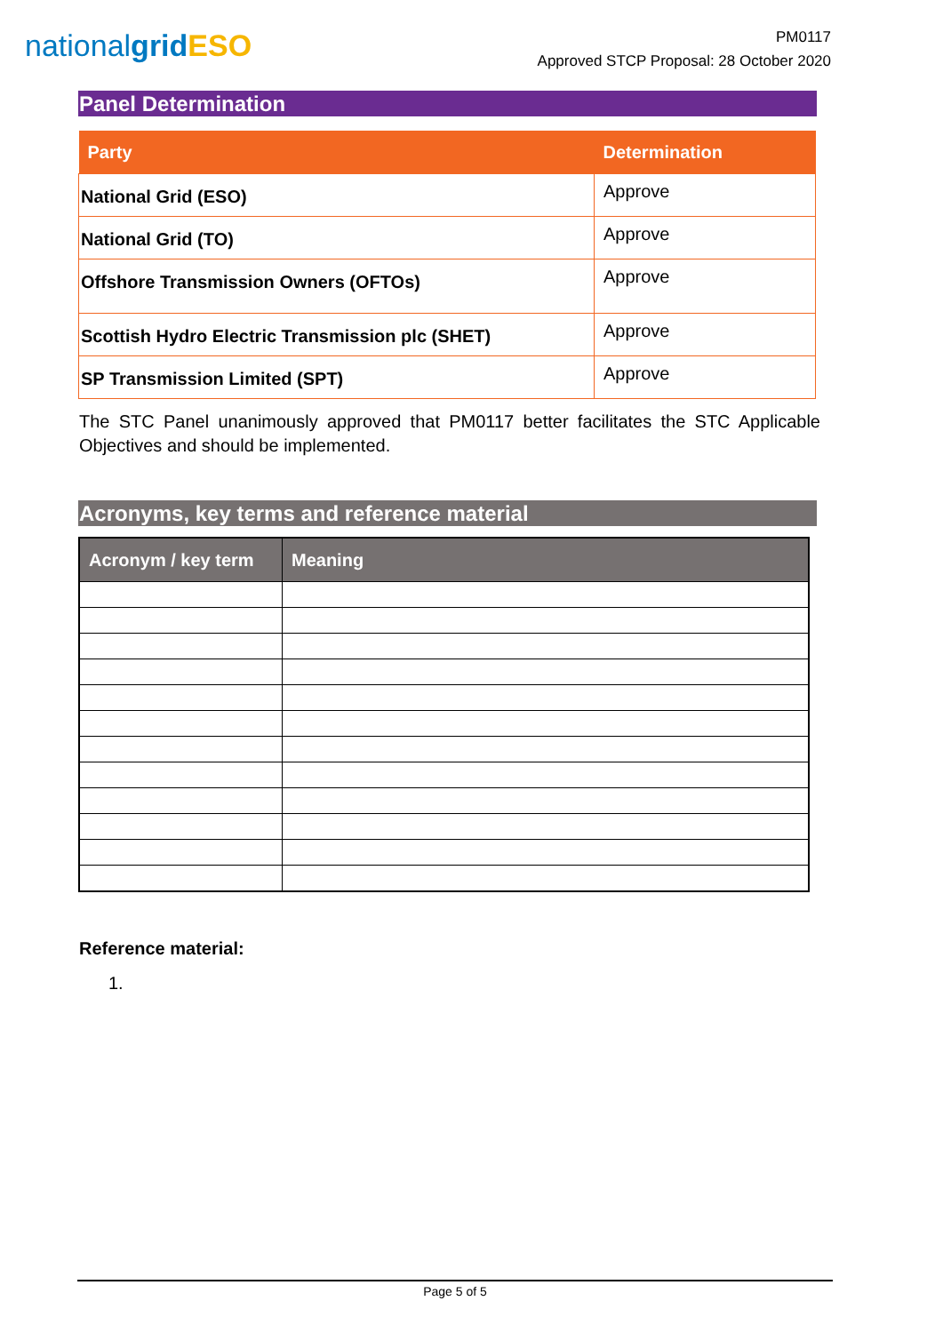nationalgrid ESO
PM0117
Approved STCP Proposal: 28 October 2020
Panel Determination
| Party | Determination |
| --- | --- |
| National Grid (ESO) | Approve |
| National Grid (TO) | Approve |
| Offshore Transmission Owners (OFTOs) | Approve |
| Scottish Hydro Electric Transmission plc (SHET) | Approve |
| SP Transmission Limited (SPT) | Approve |
The STC Panel unanimously approved that PM0117 better facilitates the STC Applicable Objectives and should be implemented.
Acronyms, key terms and reference material
| Acronym / key term | Meaning |
| --- | --- |
Reference material:
1.
Page 5 of 5